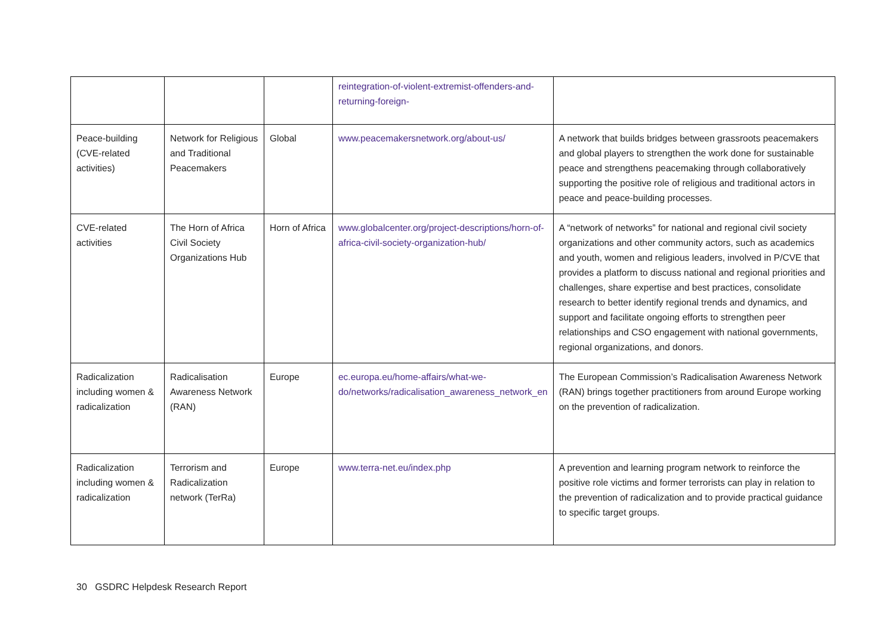| | | | reintegration-of-violent-extremist-offenders-and-returning-foreign- | |
| Peace-building (CVE-related activities) | Network for Religious and Traditional Peacemakers | Global | www.peacemakersnetwork.org/about-us/ | A network that builds bridges between grassroots peacemakers and global players to strengthen the work done for sustainable peace and strengthens peacemaking through collaboratively supporting the positive role of religious and traditional actors in peace and peace-building processes. |
| CVE-related activities | The Horn of Africa Civil Society Organizations Hub | Horn of Africa | www.globalcenter.org/project-descriptions/horn-of-africa-civil-society-organization-hub/ | A “network of networks” for national and regional civil society organizations and other community actors, such as academics and youth, women and religious leaders, involved in P/CVE that provides a platform to discuss national and regional priorities and challenges, share expertise and best practices, consolidate research to better identify regional trends and dynamics, and support and facilitate ongoing efforts to strengthen peer relationships and CSO engagement with national governments, regional organizations, and donors. |
| Radicalization including women & radicalization | Radicalisation Awareness Network (RAN) | Europe | ec.europa.eu/home-affairs/what-we-do/networks/radicalisation_awareness_network_en | The European Commission’s Radicalisation Awareness Network (RAN) brings together practitioners from around Europe working on the prevention of radicalization. |
| Radicalization including women & radicalization | Terrorism and Radicalization network (TerRa) | Europe | www.terra-net.eu/index.php | A prevention and learning program network to reinforce the positive role victims and former terrorists can play in relation to the prevention of radicalization and to provide practical guidance to specific target groups. |
30 GSDRC Helpdesk Research Report